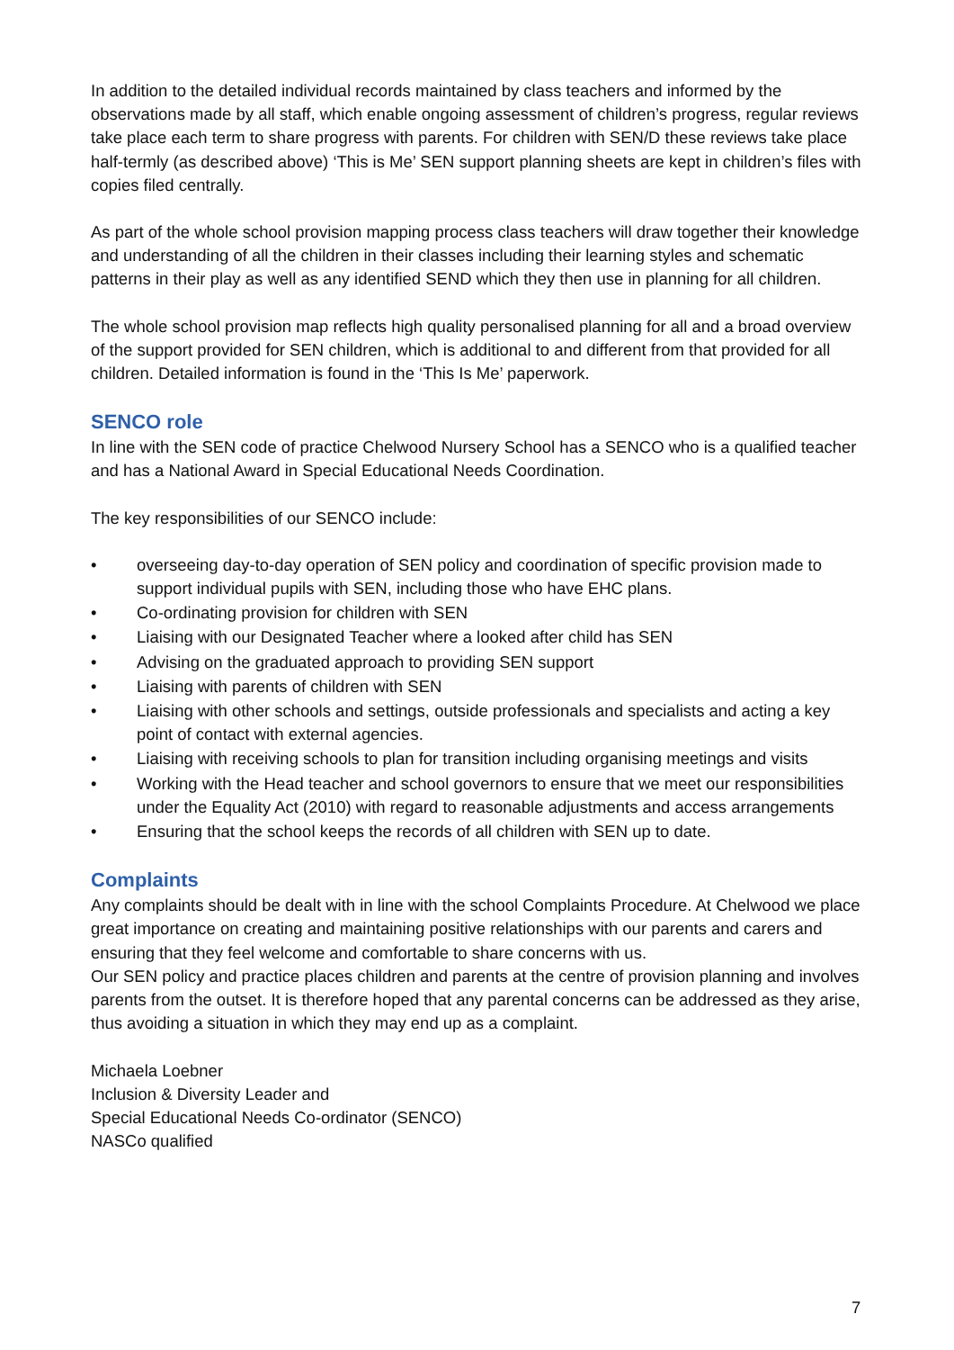In addition to the detailed individual records maintained by class teachers and informed by the observations made by all staff, which enable ongoing assessment of children’s progress, regular reviews take place each term to share progress with parents. For children with SEN/D these reviews take place half-termly (as described above) ‘This is Me’ SEN support planning sheets are kept in children’s files with copies filed centrally.
As part of the whole school provision mapping process class teachers will draw together their knowledge and understanding of all the children in their classes including their learning styles and schematic patterns in their play as well as any identified SEND which they then use in planning for all children.
The whole school provision map reflects high quality personalised planning for all and a broad overview of the support provided for SEN children, which is additional to and different from that provided for all children. Detailed information is found in the ‘This Is Me’ paperwork.
SENCO role
In line with the SEN code of practice Chelwood Nursery School has a SENCO who is a qualified teacher and has a National Award in Special Educational Needs Coordination.
The key responsibilities of our SENCO include:
• overseeing day-to-day operation of SEN policy and coordination of specific provision made to support individual pupils with SEN, including those who have EHC plans.
• Co-ordinating provision for children with SEN
• Liaising with our Designated Teacher where a looked after child has SEN
• Advising on the graduated approach to providing SEN support
• Liaising with parents of children with SEN
• Liaising with other schools and settings, outside professionals and specialists and acting a key point of contact with external agencies.
• Liaising with receiving schools to plan for transition including organising meetings and visits
• Working with the Head teacher and school governors to ensure that we meet our responsibilities under the Equality Act (2010) with regard to reasonable adjustments and access arrangements
• Ensuring that the school keeps the records of all children with SEN up to date.
Complaints
Any complaints should be dealt with in line with the school Complaints Procedure. At Chelwood we place great importance on creating and maintaining positive relationships with our parents and carers and ensuring that they feel welcome and comfortable to share concerns with us.
Our SEN policy and practice places children and parents at the centre of provision planning and involves parents from the outset. It is therefore hoped that any parental concerns can be addressed as they arise, thus avoiding a situation in which they may end up as a complaint.
Michaela Loebner
Inclusion & Diversity Leader and
Special Educational Needs Co-ordinator (SENCO)
NASCo qualified
7